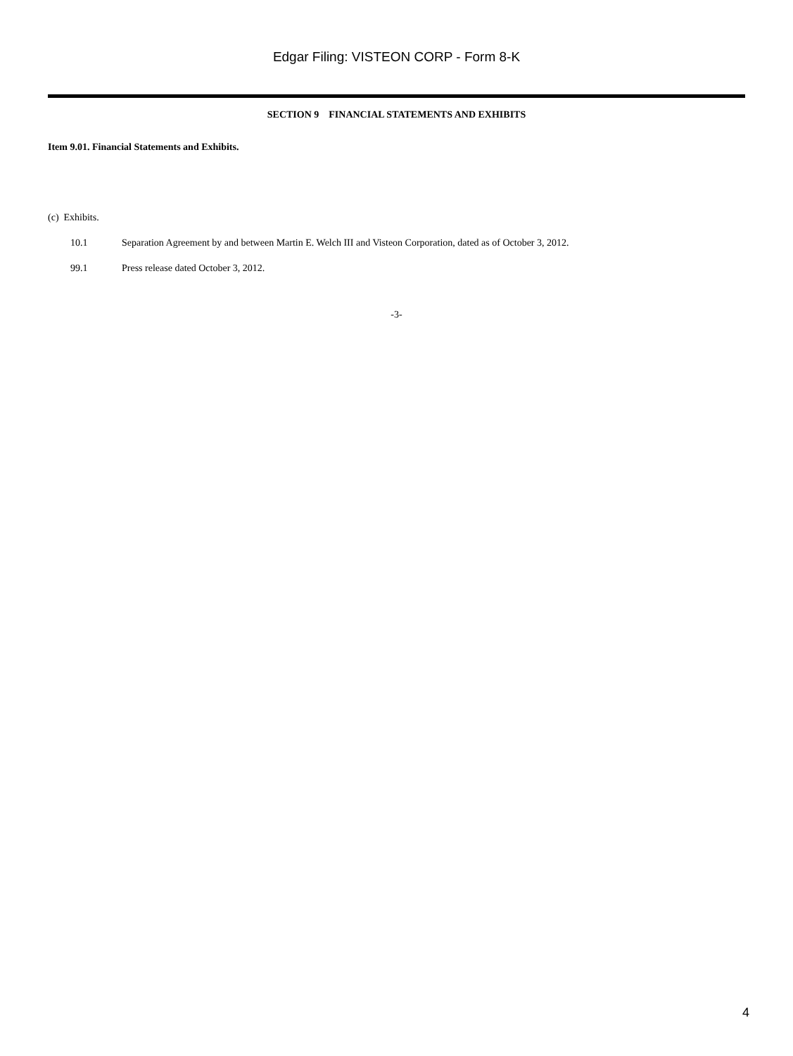Edgar Filing: VISTEON CORP - Form 8-K
SECTION 9 FINANCIAL STATEMENTS AND EXHIBITS
Item 9.01. Financial Statements and Exhibits.
(c) Exhibits.
10.1 Separation Agreement by and between Martin E. Welch III and Visteon Corporation, dated as of October 3, 2012.
99.1 Press release dated October 3, 2012.
-3-
4